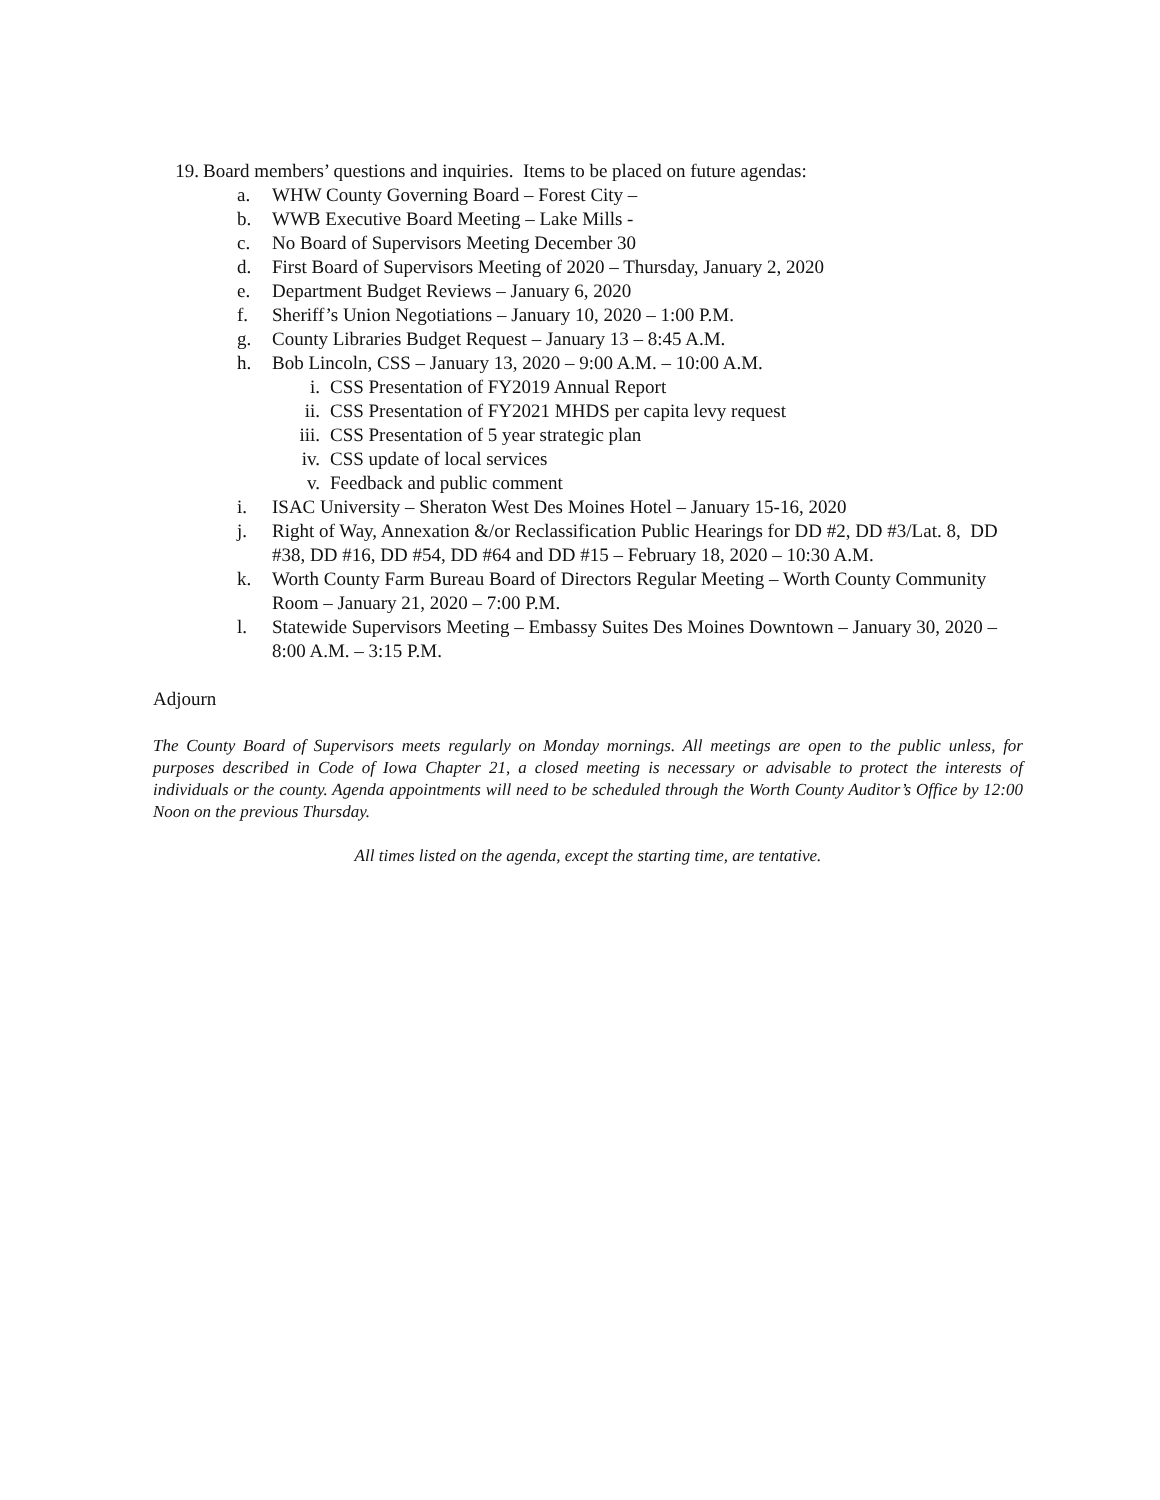19. Board members’ questions and inquiries. Items to be placed on future agendas:
a. WHW County Governing Board – Forest City –
b. WWB Executive Board Meeting – Lake Mills -
c. No Board of Supervisors Meeting December 30
d. First Board of Supervisors Meeting of 2020 – Thursday, January 2, 2020
e. Department Budget Reviews – January 6, 2020
f. Sheriff’s Union Negotiations – January 10, 2020 – 1:00 P.M.
g. County Libraries Budget Request – January 13 – 8:45 A.M.
h. Bob Lincoln, CSS – January 13, 2020 – 9:00 A.M. – 10:00 A.M.
i. CSS Presentation of FY2019 Annual Report
ii. CSS Presentation of FY2021 MHDS per capita levy request
iii. CSS Presentation of 5 year strategic plan
iv. CSS update of local services
v. Feedback and public comment
i. ISAC University – Sheraton West Des Moines Hotel – January 15-16, 2020
j. Right of Way, Annexation &/or Reclassification Public Hearings for DD #2, DD #3/Lat. 8, DD #38, DD #16, DD #54, DD #64 and DD #15 – February 18, 2020 – 10:30 A.M.
k. Worth County Farm Bureau Board of Directors Regular Meeting – Worth County Community Room – January 21, 2020 – 7:00 P.M.
l. Statewide Supervisors Meeting – Embassy Suites Des Moines Downtown – January 30, 2020 – 8:00 A.M. – 3:15 P.M.
Adjourn
The County Board of Supervisors meets regularly on Monday mornings. All meetings are open to the public unless, for purposes described in Code of Iowa Chapter 21, a closed meeting is necessary or advisable to protect the interests of individuals or the county. Agenda appointments will need to be scheduled through the Worth County Auditor’s Office by 12:00 Noon on the previous Thursday.
All times listed on the agenda, except the starting time, are tentative.